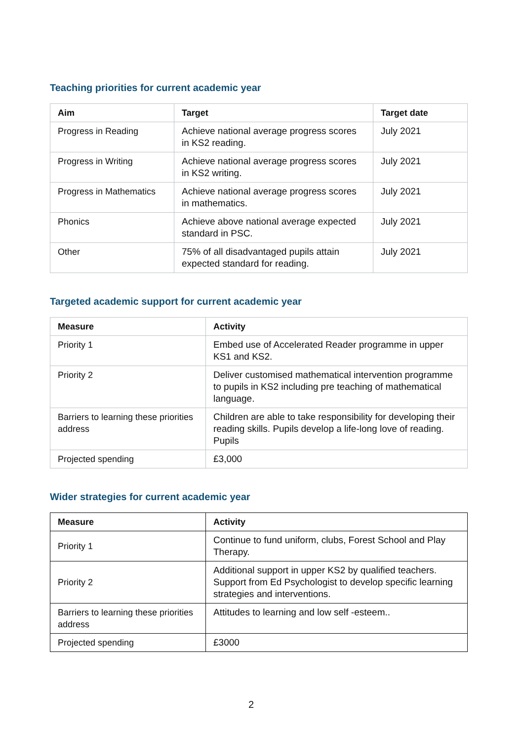Teaching priorities for current academic year
| Aim | Target | Target date |
| --- | --- | --- |
| Progress in Reading | Achieve national average progress scores in KS2 reading. | July 2021 |
| Progress in Writing | Achieve national average progress scores in KS2 writing. | July 2021 |
| Progress in Mathematics | Achieve national average progress scores in mathematics. | July 2021 |
| Phonics | Achieve above national average expected standard in PSC. | July 2021 |
| Other | 75% of all disadvantaged pupils attain expected standard for reading. | July 2021 |
Targeted academic support for current academic year
| Measure | Activity |
| --- | --- |
| Priority 1 | Embed use of Accelerated Reader programme in upper KS1 and KS2. |
| Priority 2 | Deliver customised mathematical intervention programme to pupils in KS2 including pre teaching of mathematical language. |
| Barriers to learning these priorities address | Children are able to take responsibility for developing their reading skills. Pupils develop a life-long love of reading. Pupils |
| Projected spending | £3,000 |
Wider strategies for current academic year
| Measure | Activity |
| --- | --- |
| Priority 1 | Continue to fund uniform, clubs, Forest School and Play Therapy. |
| Priority 2 | Additional support in upper KS2 by qualified teachers. Support from Ed Psychologist to develop specific learning strategies and interventions. |
| Barriers to learning these priorities address | Attitudes to learning and low self -esteem.. |
| Projected spending | £3000 |
2